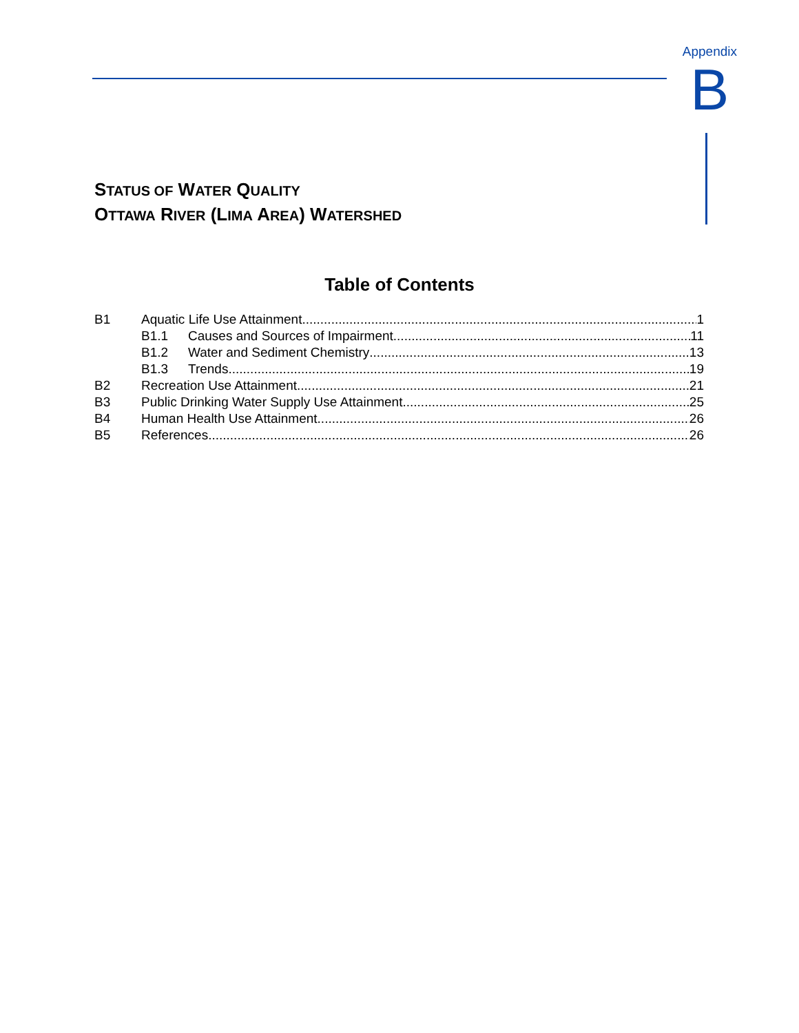Appendix
B
STATUS OF WATER QUALITY
OTTAWA RIVER (LIMA AREA) WATERSHED
Table of Contents
B1 Aquatic Life Use Attainment 1
B1.1 Causes and Sources of Impairment 11
B1.2 Water and Sediment Chemistry 13
B1.3 Trends 19
B2 Recreation Use Attainment 21
B3 Public Drinking Water Supply Use Attainment 25
B4 Human Health Use Attainment 26
B5 References 26